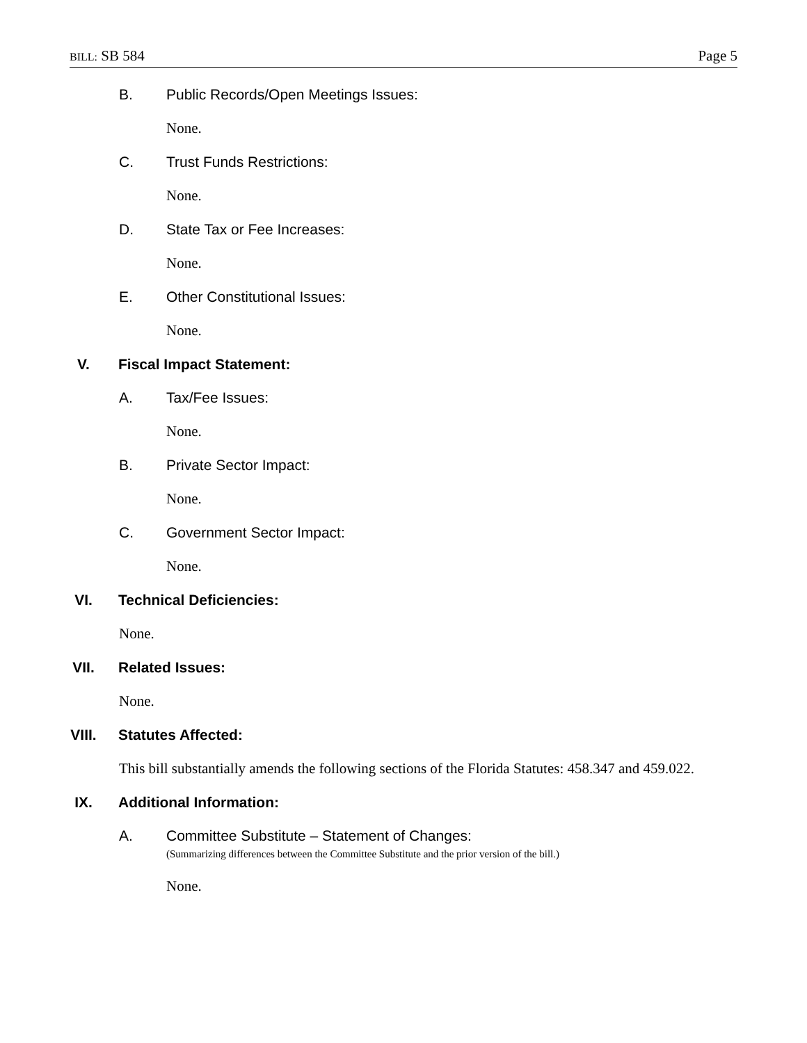BILL: SB 584 Page 5
B. Public Records/Open Meetings Issues:
None.
C. Trust Funds Restrictions:
None.
D. State Tax or Fee Increases:
None.
E. Other Constitutional Issues:
None.
V. Fiscal Impact Statement:
A. Tax/Fee Issues:
None.
B. Private Sector Impact:
None.
C. Government Sector Impact:
None.
VI. Technical Deficiencies:
None.
VII. Related Issues:
None.
VIII. Statutes Affected:
This bill substantially amends the following sections of the Florida Statutes: 458.347 and 459.022.
IX. Additional Information:
A. Committee Substitute – Statement of Changes:
(Summarizing differences between the Committee Substitute and the prior version of the bill.)
None.